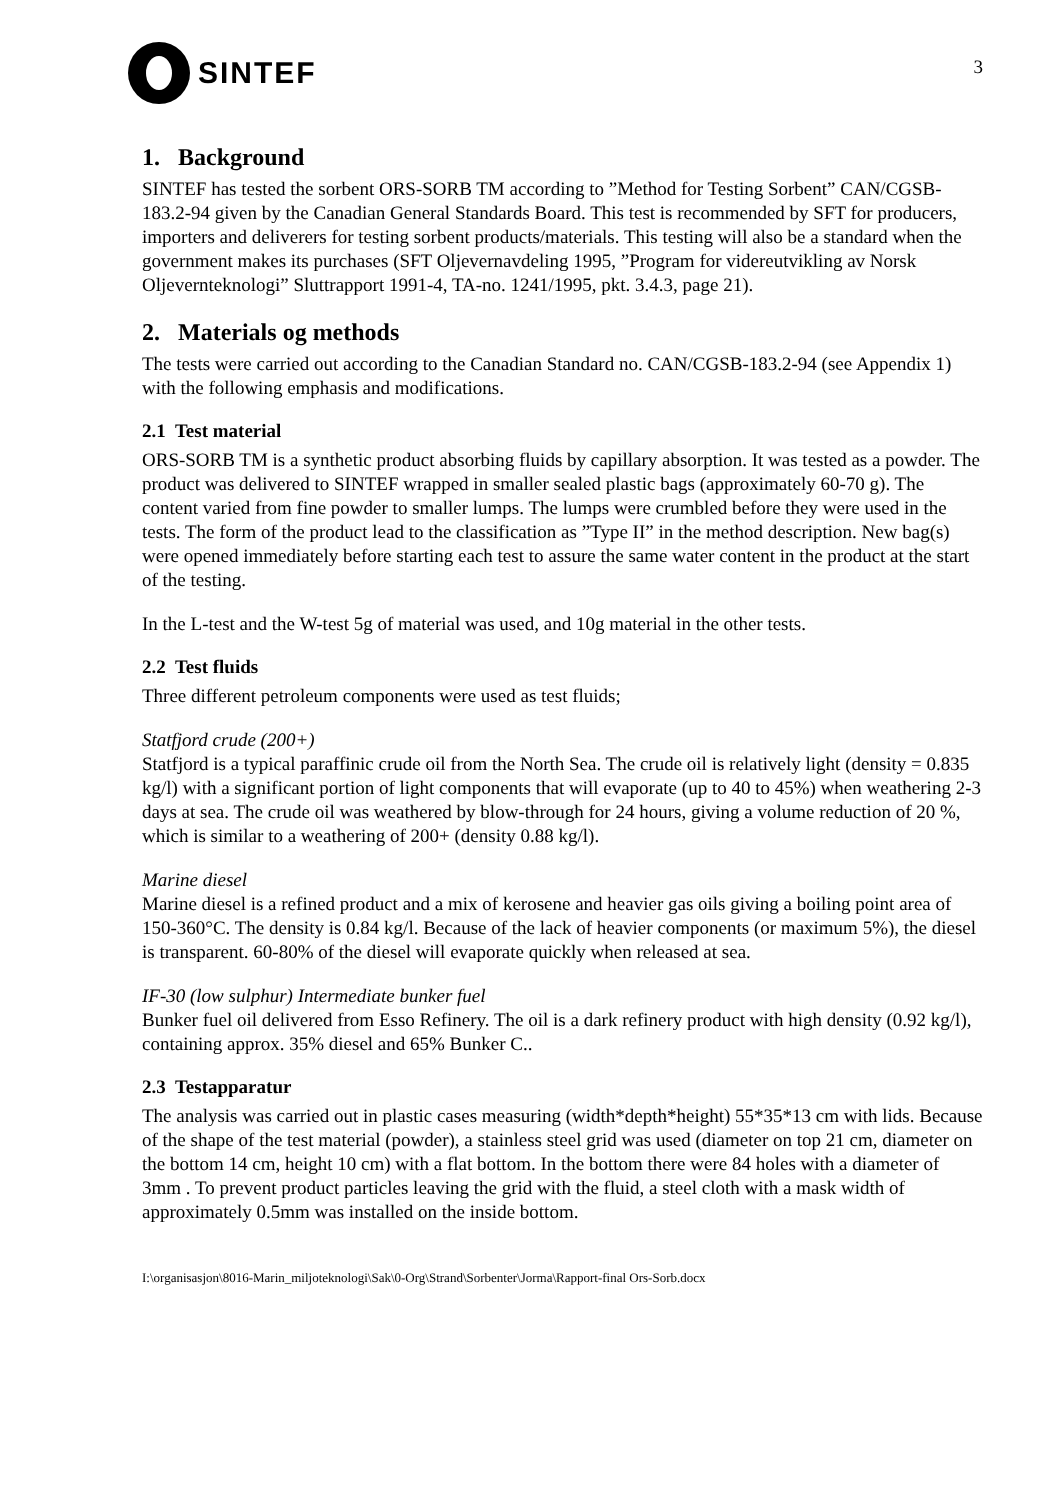SINTEF
3
1. Background
SINTEF has tested the sorbent ORS-SORB TM according to ”Method for Testing Sorbent” CAN/CGSB-183.2-94 given by the Canadian General Standards Board. This test is recommended by SFT for producers, importers and deliverers for testing sorbent products/materials. This testing will also be a standard when the government makes its purchases (SFT Oljevernavdeling 1995, ”Program for videreutvikling av Norsk Oljeverntekno­logi” Sluttrapport 1991-4, TA-no. 1241/1995, pkt. 3.4.3, page 21).
2. Materials og methods
The tests were carried out according to the Canadian Standard no. CAN/CGSB-183.2-94 (see Appendix 1) with the following emphasis and modifications.
2.1 Test material
ORS-SORB TM is a synthetic product absorbing fluids by capillary absorption. It was tested as a powder. The product was delivered to SINTEF wrapped in smaller sealed plastic bags (approximately 60-70 g). The content varied from fine powder to smaller lumps. The lumps were crumbled before they were used in the tests. The form of the product lead to the classification as ”Type II” in the method description. New bag(s) were opened immediately before starting each test to assure the same water content in the product at the start of the testing.
In the L-test and the W-test 5g of material was used, and 10g material in the other tests.
2.2 Test fluids
Three different petroleum components were used as test fluids;
Statfjord crude (200+)
Statfjord is a typical paraffinic crude oil from the North Sea. The crude oil is relatively light (density = 0.835 kg/l) with a significant portion of light components that will evaporate (up to 40 to 45%) when weathering 2-3 days at sea. The crude oil was weathered by blow-through for 24 hours, giving a volume reduction of 20 %, which is similar to a weathering of 200+ (density 0.88 kg/l).
Marine diesel
Marine diesel is a refined product and a mix of kerosene and heavier gas oils giving a boiling point area of 150-360°C. The density is 0.84 kg/l. Because of the lack of heavier components (or maximum 5%), the diesel is transparent. 60-80% of the diesel will evaporate quickly when released at sea.
IF-30 (low sulphur) Intermediate bunker fuel
Bunker fuel oil delivered from Esso Refinery. The oil is a dark refinery product with high density (0.92 kg/l), containing approx. 35% diesel and 65% Bunker C..
2.3 Testapparatur
The analysis was carried out in plastic cases measuring (width*depth*height) 55*35*13 cm with lids. Because of the shape of the test material (powder), a stainless steel grid was used (diameter on top 21 cm, diameter on the bottom 14 cm, height 10 cm) with a flat bottom. In the bottom there were 84 holes with a diameter of 3mm . To prevent product particles leaving the grid with the fluid, a steel cloth with a mask width of approximately 0.5mm was installed on the inside bottom.
I:\organisasjon\8016-Marin_miljoteknologi\Sak\0-Org\Strand\Sorbenter\Jorma\Rapport-final Ors-Sorb.docx